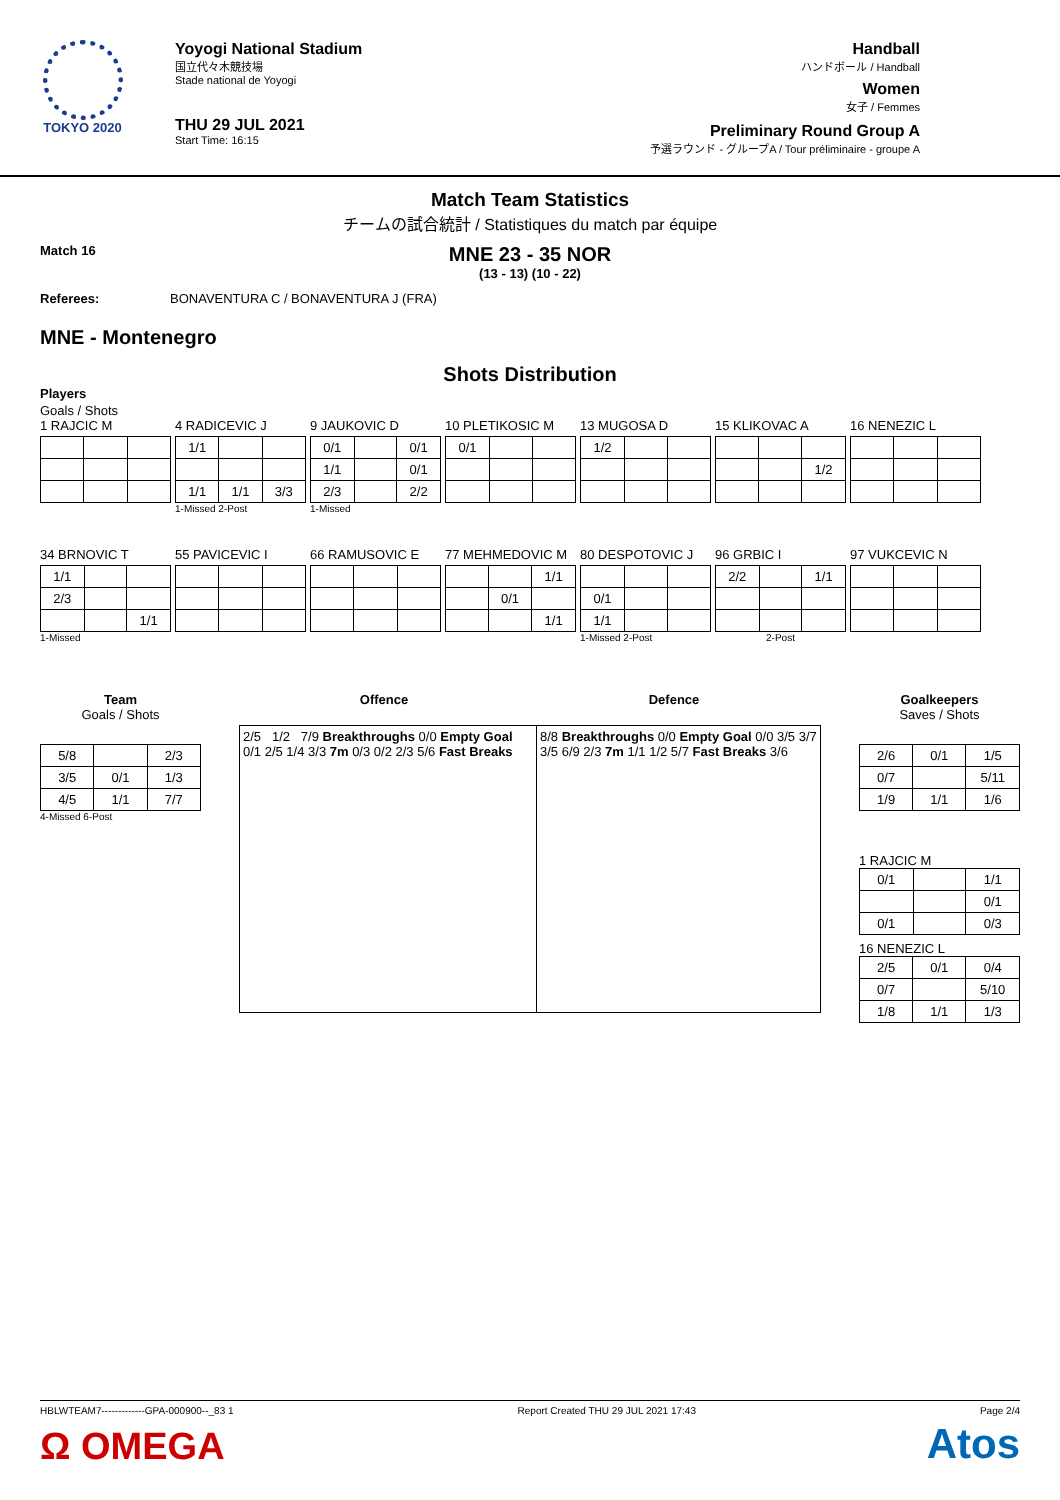TOKYO 2020
Yoyogi National Stadium
国立代々木競技場
Stade national de Yoyogi
THU 29 JUL 2021
Start Time: 16:15
Handball
ハンドボール / Handball
Women
女子 / Femmes
Preliminary Round Group A
予選ラウンド - グループA / Tour préliminaire - groupe A
Match Team Statistics
チームの試合統計 / Statistiques du match par équipe
Match 16
MNE 23 - 35 NOR
(13 - 13) (10 - 22)
Referees: BONAVENTURA C / BONAVENTURA J (FRA)
MNE - Montenegro
Shots Distribution
Players
Goals / Shots
1 RAJCIC M 4 RADICEVIC J
| 1/1 | | |
| 1/1 | 1/1 | 3/3 |
1-Missed 2-Post
9 JAUKOVIC D
| 0/1 | | 0/1 |
| 1/1 | | 0/1 |
| 2/3 | | 2/2 |
1-Missed
10 PLETIKOSIC M
| 0/1 | | |
13 MUGOSA D
| 1/2 | | |
15 KLIKOVAC A
| | | 1/2 |
16 NENEZIC L
34 BRNOVIC T
| 1/1 | | |
| 2/3 | | |
| | | 1/1 |
1-Missed
55 PAVICEVIC I 66 RAMUSOVIC E 77 MEHMEDOVIC M
| | | 1/1 |
| | 0/1 | |
| | | 1/1 |
80 DESPOTOVIC J
| 0/1 | | |
| 1/1 | | |
1-Missed 2-Post
96 GRBIC I
| 2/2 | | 1/1 |
2-Post
97 VUKCEVIC N
Team
Goals / Shots
| 5/8 | | 2/3 |
| 3/5 | 0/1 | 1/3 |
| 4/5 | 1/1 | 7/7 |
4-Missed 6-Post
Offence Defence
| 2/5 1/2 7/9 Breakthroughs 0/0 Empty Goal 0/1 2/5 1/4 3/3 7m 0/3 0/2 2/3 5/6 Fast Breaks | 8/8 Breakthroughs 0/0 Empty Goal 0/0 3/5 3/7 3/5 6/9 2/3 7m 1/1 1/2 5/7 Fast Breaks 3/6 |
Goalkeepers
Saves / Shots
| 2/6 | 0/1 | 1/5 |
| 0/7 | | 5/11 |
| 1/9 | 1/1 | 1/6 |
1 RAJCIC M
| 0/1 | | 1/1 |
| | | 0/1 |
| 0/1 | | 0/3 |
16 NENEZIC L
| 2/5 | 0/1 | 0/4 |
| 0/7 | | 5/10 |
| 1/8 | 1/1 | 1/3 |
HBLWTEAM7-------------GPA-000900--_83 1 Report Created THU 29 JUL 2021 17:43 Page 2/4
Ω OMEGA Atos